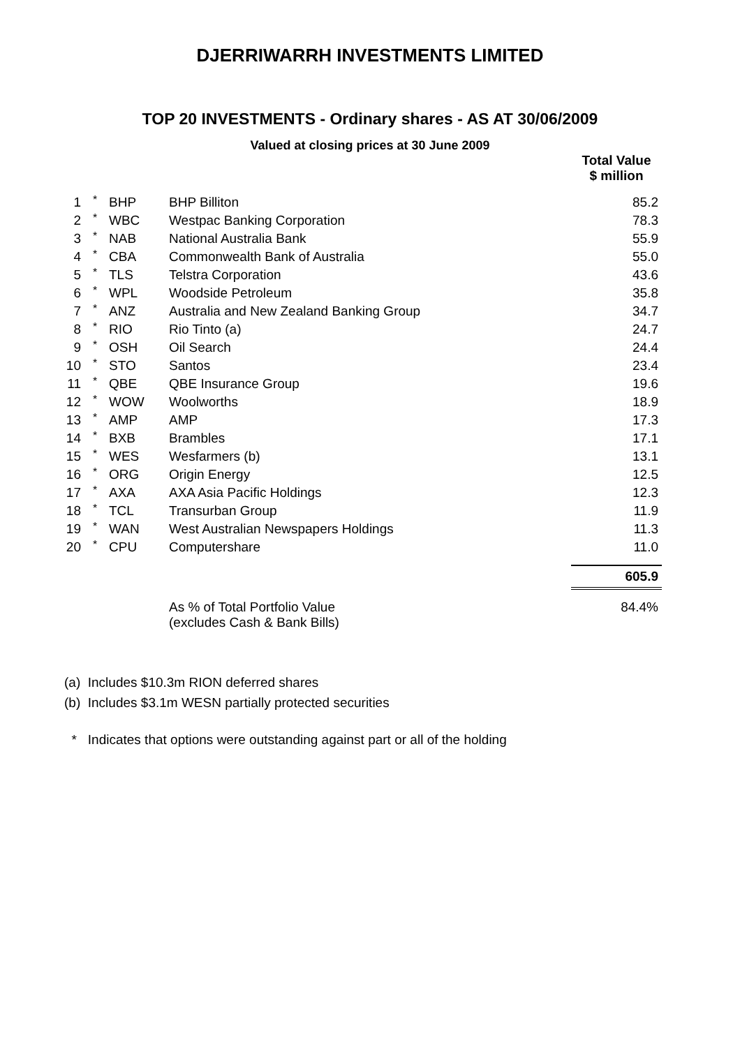DJERRIWARRH INVESTMENTS LIMITED
TOP 20 INVESTMENTS - Ordinary shares - AS AT 30/06/2009
Valued at closing prices at 30 June 2009
| | | | | Total Value $ million |
| 1 | * | BHP | BHP Billiton | 85.2 |
| 2 | * | WBC | Westpac Banking Corporation | 78.3 |
| 3 | * | NAB | National Australia Bank | 55.9 |
| 4 | * | CBA | Commonwealth Bank of Australia | 55.0 |
| 5 | * | TLS | Telstra Corporation | 43.6 |
| 6 | * | WPL | Woodside Petroleum | 35.8 |
| 7 | * | ANZ | Australia and New Zealand Banking Group | 34.7 |
| 8 | * | RIO | Rio Tinto (a) | 24.7 |
| 9 | * | OSH | Oil Search | 24.4 |
| 10 | * | STO | Santos | 23.4 |
| 11 | * | QBE | QBE Insurance Group | 19.6 |
| 12 | * | WOW | Woolworths | 18.9 |
| 13 | * | AMP | AMP | 17.3 |
| 14 | * | BXB | Brambles | 17.1 |
| 15 | * | WES | Wesfarmers (b) | 13.1 |
| 16 | * | ORG | Origin Energy | 12.5 |
| 17 | * | AXA | AXA Asia Pacific Holdings | 12.3 |
| 18 | * | TCL | Transurban Group | 11.9 |
| 19 | * | WAN | West Australian Newspapers Holdings | 11.3 |
| 20 | * | CPU | Computershare | 11.0 |
| | | | | 605.9 |
| | | | As % of Total Portfolio Value (excludes Cash & Bank Bills) | 84.4% |
(a) Includes $10.3m RION deferred shares
(b) Includes $3.1m WESN partially protected securities
* Indicates that options were outstanding against part or all of the holding